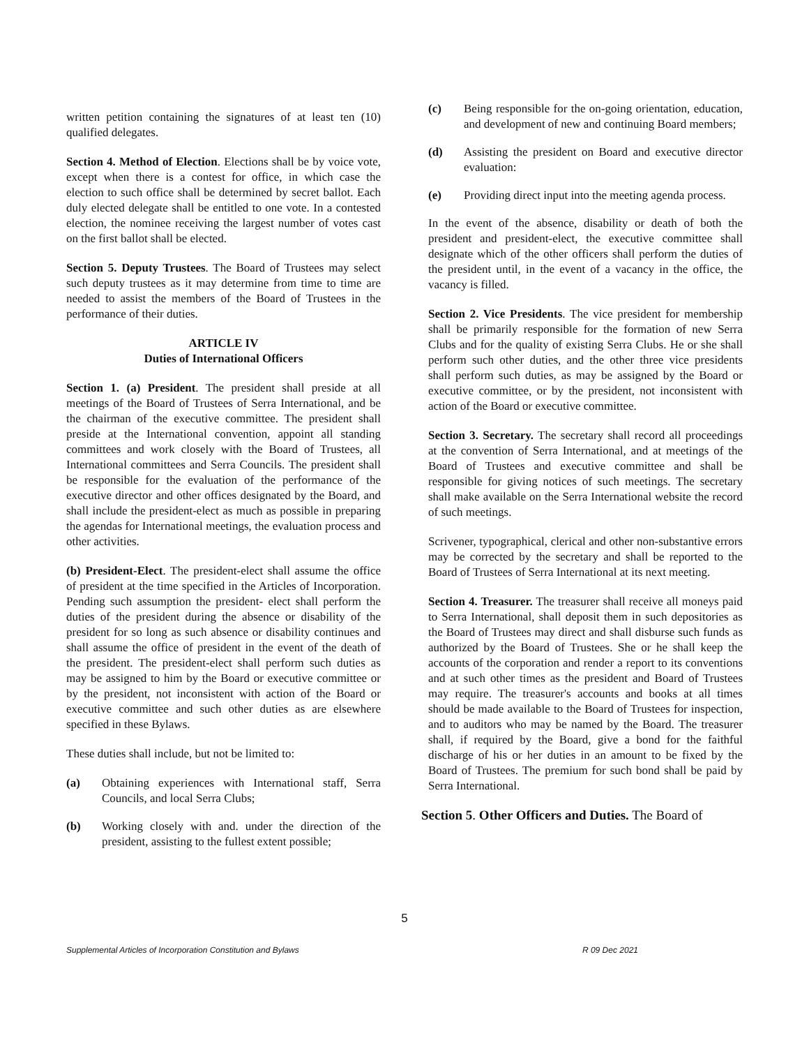written petition containing the signatures of at least ten (10) qualified delegates.
Section 4. Method of Election. Elections shall be by voice vote, except when there is a contest for office, in which case the election to such office shall be determined by secret ballot. Each duly elected delegate shall be entitled to one vote. In a contested election, the nominee receiving the largest number of votes cast on the first ballot shall be elected.
Section 5. Deputy Trustees. The Board of Trustees may select such deputy trustees as it may determine from time to time are needed to assist the members of the Board of Trustees in the performance of their duties.
ARTICLE IV
Duties of International Officers
Section 1. (a) President. The president shall preside at all meetings of the Board of Trustees of Serra International, and be the chairman of the executive committee. The president shall preside at the International convention, appoint all standing committees and work closely with the Board of Trustees, all International committees and Serra Councils. The president shall be responsible for the evaluation of the performance of the executive director and other offices designated by the Board, and shall include the president-elect as much as possible in preparing the agendas for International meetings, the evaluation process and other activities.
(b) President-Elect. The president-elect shall assume the office of president at the time specified in the Articles of Incorporation. Pending such assumption the president- elect shall perform the duties of the president during the absence or disability of the president for so long as such absence or disability continues and shall assume the office of president in the event of the death of the president. The president-elect shall perform such duties as may be assigned to him by the Board or executive committee or by the president, not inconsistent with action of the Board or executive committee and such other duties as are elsewhere specified in these Bylaws.
These duties shall include, but not be limited to:
(a) Obtaining experiences with International staff, Serra Councils, and local Serra Clubs;
(b) Working closely with and. under the direction of the president, assisting to the fullest extent possible;
(c) Being responsible for the on-going orientation, education, and development of new and continuing Board members;
(d) Assisting the president on Board and executive director evaluation:
(e) Providing direct input into the meeting agenda process.
In the event of the absence, disability or death of both the president and president-elect, the executive committee shall designate which of the other officers shall perform the duties of the president until, in the event of a vacancy in the office, the vacancy is filled.
Section 2. Vice Presidents. The vice president for membership shall be primarily responsible for the formation of new Serra Clubs and for the quality of existing Serra Clubs. He or she shall perform such other duties, and the other three vice presidents shall perform such duties, as may be assigned by the Board or executive committee, or by the president, not inconsistent with action of the Board or executive committee.
Section 3. Secretary. The secretary shall record all proceedings at the convention of Serra International, and at meetings of the Board of Trustees and executive committee and shall be responsible for giving notices of such meetings. The secretary shall make available on the Serra International website the record of such meetings.
Scrivener, typographical, clerical and other non-substantive errors may be corrected by the secretary and shall be reported to the Board of Trustees of Serra International at its next meeting.
Section 4. Treasurer. The treasurer shall receive all moneys paid to Serra International, shall deposit them in such depositories as the Board of Trustees may direct and shall disburse such funds as authorized by the Board of Trustees. She or he shall keep the accounts of the corporation and render a report to its conventions and at such other times as the president and Board of Trustees may require. The treasurer's accounts and books at all times should be made available to the Board of Trustees for inspection, and to auditors who may be named by the Board. The treasurer shall, if required by the Board, give a bond for the faithful discharge of his or her duties in an amount to be fixed by the Board of Trustees. The premium for such bond shall be paid by Serra International.
Section 5. Other Officers and Duties. The Board of
5
Supplemental Articles of Incorporation Constitution and Bylaws R 09 Dec 2021